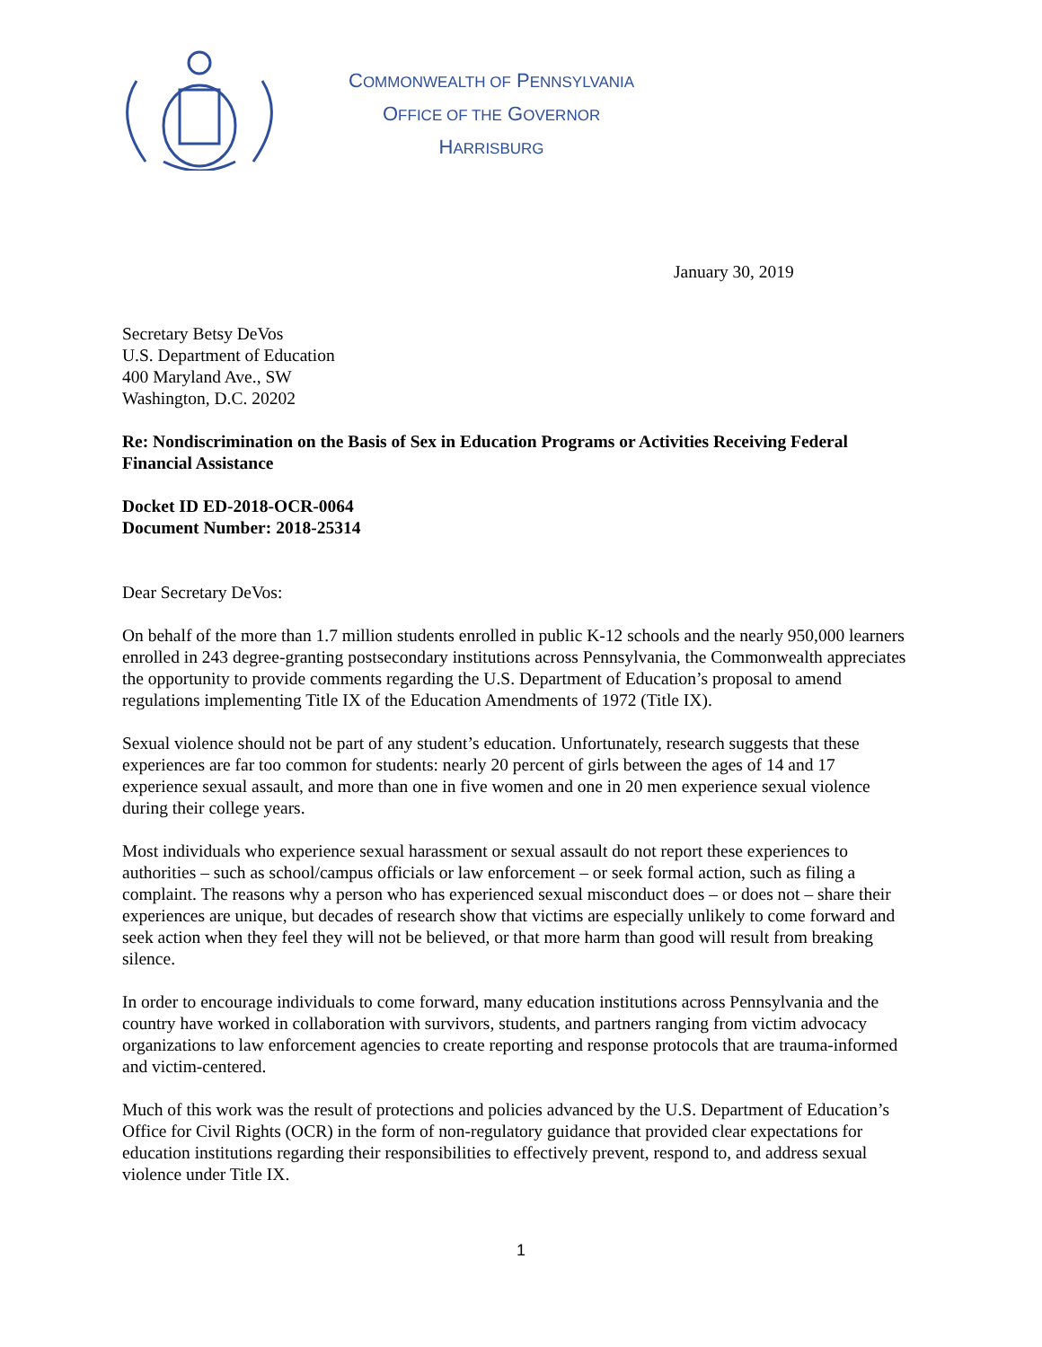COMMONWEALTH OF PENNSYLVANIA
OFFICE OF THE GOVERNOR
HARRISBURG
January 30, 2019
Secretary Betsy DeVos
U.S. Department of Education
400 Maryland Ave., SW
Washington, D.C. 20202
Re: Nondiscrimination on the Basis of Sex in Education Programs or Activities Receiving Federal Financial Assistance
Docket ID ED-2018-OCR-0064
Document Number: 2018-25314
Dear Secretary DeVos:
On behalf of the more than 1.7 million students enrolled in public K-12 schools and the nearly 950,000 learners enrolled in 243 degree-granting postsecondary institutions across Pennsylvania, the Commonwealth appreciates the opportunity to provide comments regarding the U.S. Department of Education’s proposal to amend regulations implementing Title IX of the Education Amendments of 1972 (Title IX).
Sexual violence should not be part of any student’s education. Unfortunately, research suggests that these experiences are far too common for students: nearly 20 percent of girls between the ages of 14 and 17 experience sexual assault, and more than one in five women and one in 20 men experience sexual violence during their college years.
Most individuals who experience sexual harassment or sexual assault do not report these experiences to authorities – such as school/campus officials or law enforcement – or seek formal action, such as filing a complaint. The reasons why a person who has experienced sexual misconduct does – or does not – share their experiences are unique, but decades of research show that victims are especially unlikely to come forward and seek action when they feel they will not be believed, or that more harm than good will result from breaking silence.
In order to encourage individuals to come forward, many education institutions across Pennsylvania and the country have worked in collaboration with survivors, students, and partners ranging from victim advocacy organizations to law enforcement agencies to create reporting and response protocols that are trauma-informed and victim-centered.
Much of this work was the result of protections and policies advanced by the U.S. Department of Education’s Office for Civil Rights (OCR) in the form of non-regulatory guidance that provided clear expectations for education institutions regarding their responsibilities to effectively prevent, respond to, and address sexual violence under Title IX.
1